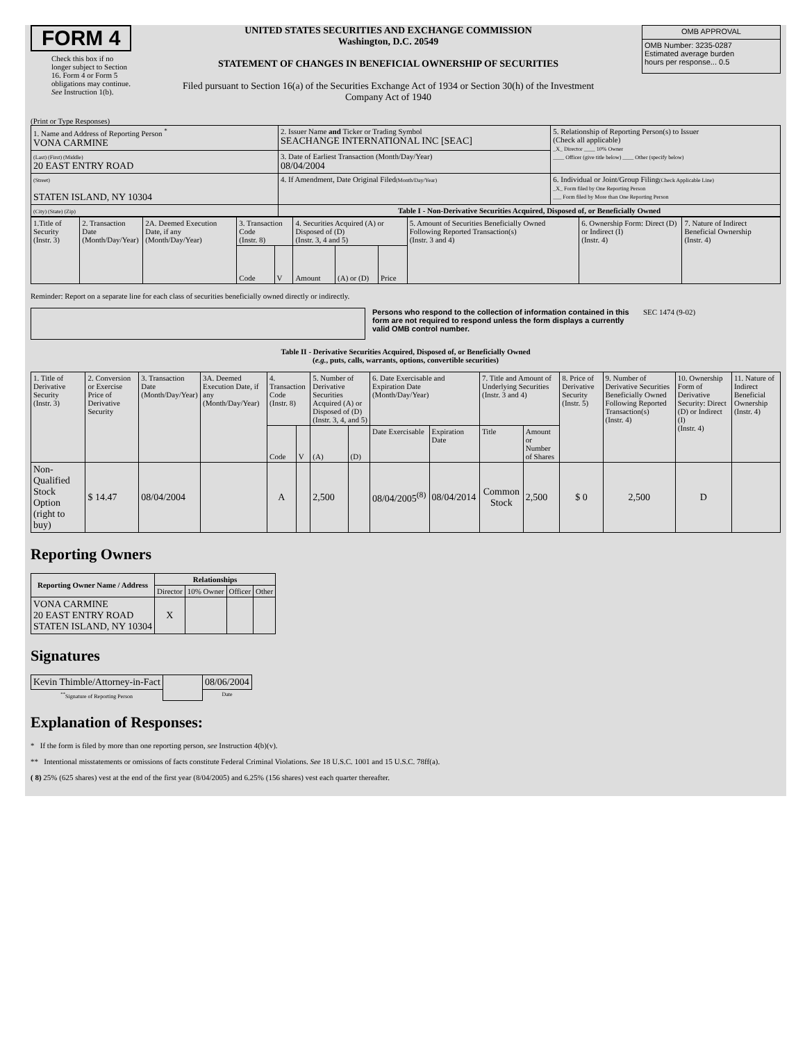FORM 4
Check this box if no longer subject to Section 16. Form 4 or Form 5 obligations may continue. See Instruction 1(b).
UNITED STATES SECURITIES AND EXCHANGE COMMISSION
Washington, D.C. 20549
STATEMENT OF CHANGES IN BENEFICIAL OWNERSHIP OF SECURITIES
Filed pursuant to Section 16(a) of the Securities Exchange Act of 1934 or Section 30(h) of the Investment Company Act of 1940
| OMB APPROVAL |
| OMB Number: 3235-0287 Estimated average burden hours per response... 0.5 |
(Print or Type Responses)
| 1. Name and Address of Reporting Person <sup>*</sup> VONA CARMINE | 2. Issuer Name and Ticker or Trading Symbol SEACHANGE INTERNATIONAL INC [SEAC] | 5. Relationship of Reporting Person(s) to Issuer (Check all applicable) _X_ Director ____ 10% Owner ____ Officer (give title below) ____ Other (specify below) |
| (Last) (First) (Middle) 20 EAST ENTRY ROAD | 3. Date of Earliest Transaction (Month/Day/Year) 08/04/2004 | |
| (Street) STATEN ISLAND, NY 10304 | 4. If Amendment, Date Original Filed (Month/Day/Year) | 6. Individual or Joint/Group Filing (Check Applicable Line) _X_ Form filed by One Reporting Person ___ Form filed by More than One Reporting Person |
| (City) (State) (Zip) | Table I - Non-Derivative Securities Acquired, Disposed of, or Beneficially Owned | |
| 1.Title of Security (Instr. 3) | 2. Transaction Date (Month/Day/Year) | 2A. Deemed Execution Date, if any (Month/Day/Year) | 3. Transaction Code (Instr. 8) | | 4. Securities Acquired (A) or Disposed of (D) (Instr. 3, 4 and 5) | | | 5. Amount of Securities Beneficially Owned Following Reported Transaction(s) (Instr. 3 and 4) | 6. Ownership Form: Direct (D) or Indirect (I) (Instr. 4) | 7. Nature of Indirect Beneficial Ownership (Instr. 4) |
| | | | Code | V | Amount | (A) or (D) | Price | | | |
Reminder: Report on a separate line for each class of securities beneficially owned directly or indirectly.
Persons who respond to the collection of information contained in this form are not required to respond unless the form displays a currently valid OMB control number.
SEC 1474 (9-02)
Table II - Derivative Securities Acquired, Disposed of, or Beneficially Owned
(e.g., puts, calls, warrants, options, convertible securities)
| 1. Title of Derivative Security (Instr. 3) | 2. Conversion or Exercise Price of Derivative Security | 3. Transaction Date (Month/Day/Year) | 3A. Deemed Execution Date, if any (Month/Day/Year) | 4. Transaction Code (Instr. 8) | | 5. Number of Derivative Securities Acquired (A) or Disposed of (D) (Instr. 3, 4, and 5) | | 6. Date Exercisable and Expiration Date (Month/Day/Year) | | 7. Title and Amount of Underlying Securities (Instr. 3 and 4) | | 8. Price of Derivative Security (Instr. 5) | 9. Number of Derivative Securities Beneficially Owned Following Reported Transaction(s) (Instr. 4) | 10. Ownership Form of Derivative Security: Direct (D) or Indirect (I) (Instr. 4) | 11. Nature of Indirect Beneficial Ownership (Instr. 4) |
| | | | | Code | V | (A) | (D) | Date Exercisable | Expiration Date | Title | Amount or Number of Shares | | | | |
| Non-Qualified Stock Option (right to buy) | $ 14.47 | 08/04/2004 | | A | | 2,500 | | 08/04/2005<sup>(8)</sup> | 08/04/2014 | Common Stock | 2,500 | $ 0 | 2,500 | D | |
Reporting Owners
| Reporting Owner Name / Address | Relationships | | | |
| --- | --- | --- | --- | --- |
| | Director | 10% Owner | Officer | Other |
| VONA CARMINE 20 EAST ENTRY ROAD STATEN ISLAND, NY 10304 | X | | | |
Signatures
| Kevin Thimble/Attorney-in-Fact | | 08/06/2004 |
| <sup>**</sup> Signature of Reporting Person | | Date |
Explanation of Responses:
* If the form is filed by more than one reporting person, see Instruction 4(b)(v).
** Intentional misstatements or omissions of facts constitute Federal Criminal Violations. See 18 U.S.C. 1001 and 15 U.S.C. 78ff(a).
( 8) 25% (625 shares) vest at the end of the first year (8/04/2005) and 6.25% (156 shares) vest each quarter thereafter.